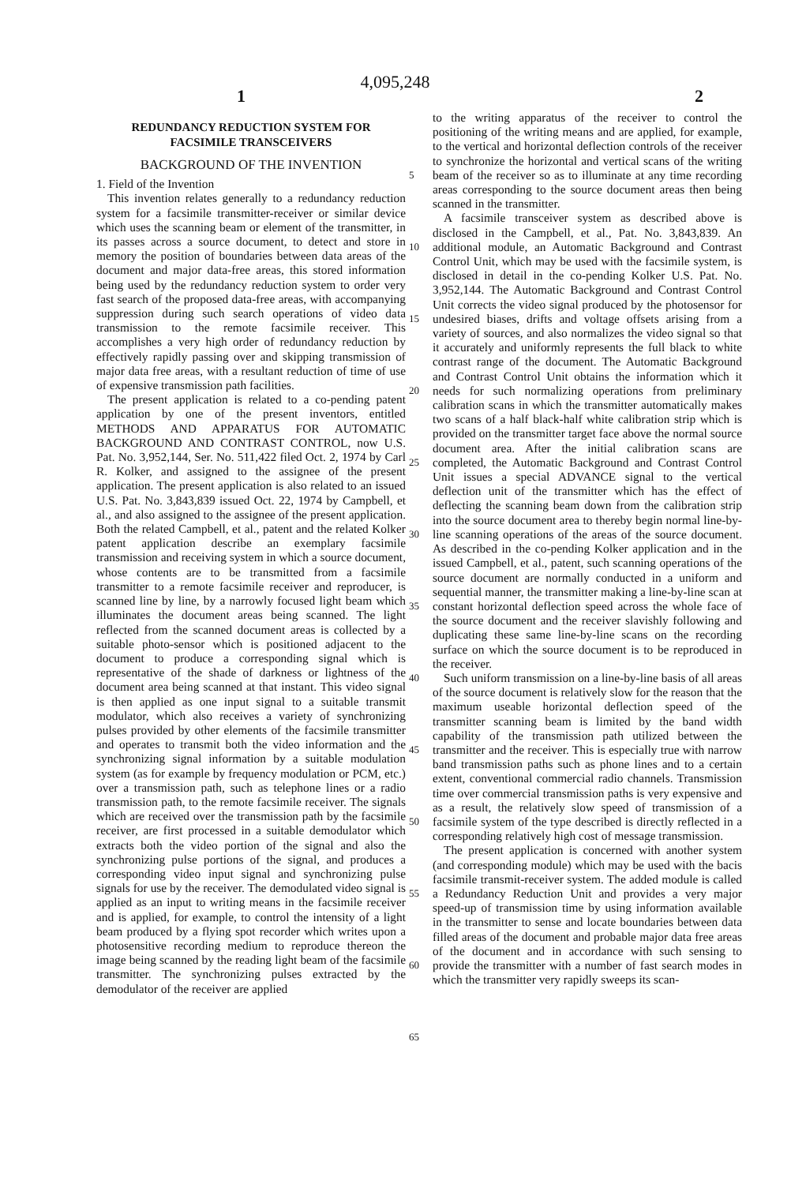4,095,248
1 2
REDUNDANCY REDUCTION SYSTEM FOR
FACSIMILE TRANSCEIVERS
BACKGROUND OF THE INVENTION
1. Field of the Invention
This invention relates generally to a redundancy reduction system for a facsimile transmitter-receiver or similar device which uses the scanning beam or element of the transmitter, in its passes across a source document, to detect and store in memory the position of boundaries between data areas of the document and major data-free areas, this stored information being used by the redundancy reduction system to order very fast search of the proposed data-free areas, with accompanying suppression during such search operations of video data transmission to the remote facsimile receiver. This accomplishes a very high order of redundancy reduction by effectively rapidly passing over and skipping transmission of major data free areas, with a resultant reduction of time of use of expensive transmission path facilities.
The present application is related to a co-pending patent application by one of the present inventors, entitled METHODS AND APPARATUS FOR AUTOMATIC BACKGROUND AND CONTRAST CONTROL, now U.S. Pat. No. 3,952,144, Ser. No. 511,422 filed Oct. 2, 1974 by Carl R. Kolker, and assigned to the assignee of the present application. The present application is also related to an issued U.S. Pat. No. 3,843,839 issued Oct. 22, 1974 by Campbell, et al., and also assigned to the assignee of the present application. Both the related Campbell, et al., patent and the related Kolker patent application describe an exemplary facsimile transmission and receiving system in which a source document, whose contents are to be transmitted from a facsimile transmitter to a remote facsimile receiver and reproducer, is scanned line by line, by a narrowly focused light beam which illuminates the document areas being scanned. The light reflected from the scanned document areas is collected by a suitable photo-sensor which is positioned adjacent to the document to produce a corresponding signal which is representative of the shade of darkness or lightness of the document area being scanned at that instant. This video signal is then applied as one input signal to a suitable transmit modulator, which also receives a variety of synchronizing pulses provided by other elements of the facsimile transmitter and operates to transmit both the video information and the synchronizing signal information by a suitable modulation system (as for example by frequency modulation or PCM, etc.) over a transmission path, such as telephone lines or a radio transmission path, to the remote facsimile receiver. The signals which are received over the transmission path by the facsimile receiver, are first processed in a suitable demodulator which extracts both the video portion of the signal and also the synchronizing pulse portions of the signal, and produces a corresponding video input signal and synchronizing pulse signals for use by the receiver. The demodulated video signal is applied as an input to writing means in the facsimile receiver and is applied, for example, to control the intensity of a light beam produced by a flying spot recorder which writes upon a photosensitive recording medium to reproduce thereon the image being scanned by the reading light beam of the facsimile transmitter. The synchronizing pulses extracted by the demodulator of the receiver are applied
to the writing apparatus of the receiver to control the positioning of the writing means and are applied, for example, to the vertical and horizontal deflection controls of the receiver to synchronize the horizontal and vertical scans of the writing beam of the receiver so as to illuminate at any time recording areas corresponding to the source document areas then being scanned in the transmitter.
A facsimile transceiver system as described above is disclosed in the Campbell, et al., Pat. No. 3,843,839. An additional module, an Automatic Background and Contrast Control Unit, which may be used with the facsimile system, is disclosed in detail in the co-pending Kolker U.S. Pat. No. 3,952,144. The Automatic Background and Contrast Control Unit corrects the video signal produced by the photosensor for undesired biases, drifts and voltage offsets arising from a variety of sources, and also normalizes the video signal so that it accurately and uniformly represents the full black to white contrast range of the document. The Automatic Background and Contrast Control Unit obtains the information which it needs for such normalizing operations from preliminary calibration scans in which the transmitter automatically makes two scans of a half black-half white calibration strip which is provided on the transmitter target face above the normal source document area. After the initial calibration scans are completed, the Automatic Background and Contrast Control Unit issues a special ADVANCE signal to the vertical deflection unit of the transmitter which has the effect of deflecting the scanning beam down from the calibration strip into the source document area to thereby begin normal line-by-line scanning operations of the areas of the source document. As described in the co-pending Kolker application and in the issued Campbell, et al., patent, such scanning operations of the source document are normally conducted in a uniform and sequential manner, the transmitter making a line-by-line scan at constant horizontal deflection speed across the whole face of the source document and the receiver slavishly following and duplicating these same line-by-line scans on the recording surface on which the source document is to be reproduced in the receiver.
Such uniform transmission on a line-by-line basis of all areas of the source document is relatively slow for the reason that the maximum useable horizontal deflection speed of the transmitter scanning beam is limited by the band width capability of the transmission path utilized between the transmitter and the receiver. This is especially true with narrow band transmission paths such as phone lines and to a certain extent, conventional commercial radio channels. Transmission time over commercial transmission paths is very expensive and as a result, the relatively slow speed of transmission of a facsimile system of the type described is directly reflected in a corresponding relatively high cost of message transmission.
The present application is concerned with another system (and corresponding module) which may be used with the bacis facsimile transmit-receiver system. The added module is called a Redundancy Reduction Unit and provides a very major speed-up of transmission time by using information available in the transmitter to sense and locate boundaries between data filled areas of the document and probable major data free areas of the document and in accordance with such sensing to provide the transmitter with a number of fast search modes in which the transmitter very rapidly sweeps its scan-
5
10
15
20
25
30
35
40
45
50
55
60
65